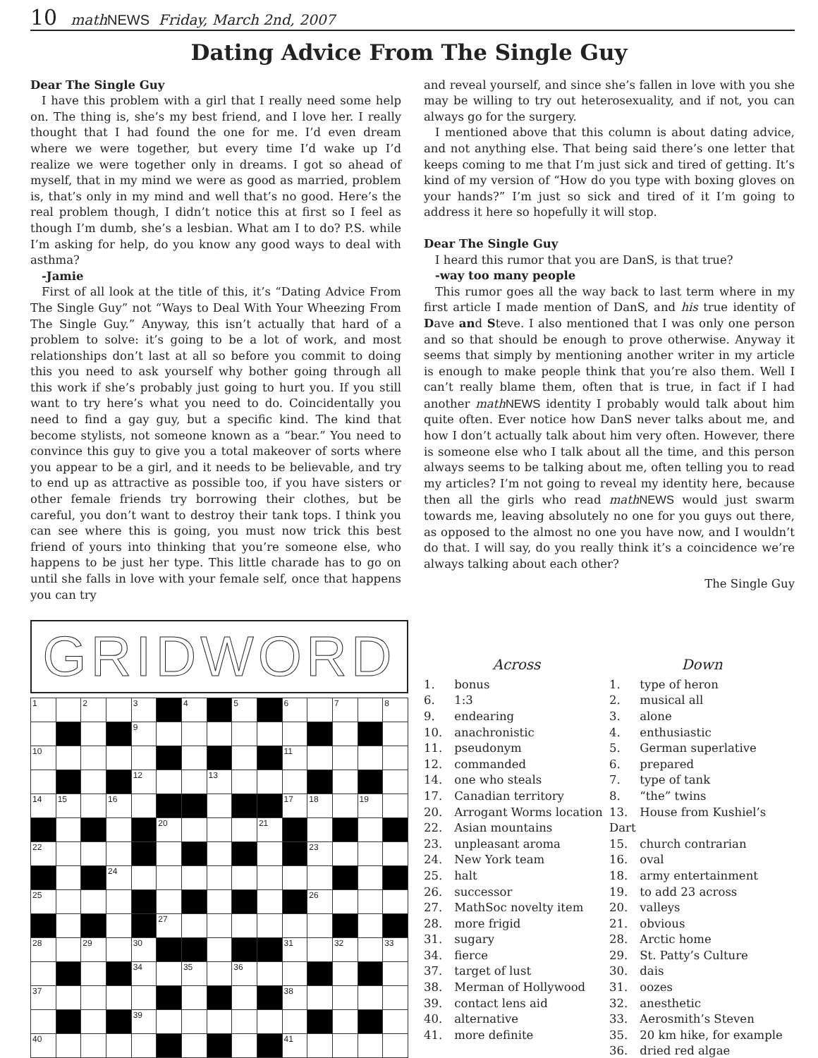10 math NEWS Friday, March 2nd, 2007
Dating Advice From The Single Guy
Dear The Single Guy
I have this problem with a girl that I really need some help on. The thing is, she’s my best friend, and I love her. I really thought that I had found the one for me. I’d even dream where we were together, but every time I’d wake up I’d realize we were together only in dreams. I got so ahead of myself, that in my mind we were as good as married, problem is, that’s only in my mind and well that’s no good. Here’s the real problem though, I didn’t notice this at first so I feel as though I’m dumb, she’s a lesbian. What am I to do? P.S. while I’m asking for help, do you know any good ways to deal with asthma?
-Jamie
First of all look at the title of this, it’s “Dating Advice From The Single Guy” not “Ways to Deal With Your Wheezing From The Single Guy.” Anyway, this isn’t actually that hard of a problem to solve: it’s going to be a lot of work, and most relationships don’t last at all so before you commit to doing this you need to ask yourself why bother going through all this work if she’s probably just going to hurt you. If you still want to try here’s what you need to do. Coincidentally you need to find a gay guy, but a specific kind. The kind that become stylists, not someone known as a “bear.” You need to convince this guy to give you a total makeover of sorts where you appear to be a girl, and it needs to be believable, and try to end up as attractive as possible too, if you have sisters or other female friends try borrowing their clothes, but be careful, you don’t want to destroy their tank tops. I think you can see where this is going, you must now trick this best friend of yours into thinking that you’re someone else, who happens to be just her type. This little charade has to go on until she falls in love with your female self, once that happens you can try
and reveal yourself, and since she’s fallen in love with you she may be willing to try out heterosexuality, and if not, you can always go for the surgery.
I mentioned above that this column is about dating advice, and not anything else. That being said there’s one letter that keeps coming to me that I’m just sick and tired of getting. It’s kind of my version of “How do you type with boxing gloves on your hands?” I’m just so sick and tired of it I’m going to address it here so hopefully it will stop.
Dear The Single Guy
I heard this rumor that you are DanS, is that true?
-way too many people
This rumor goes all the way back to last term where in my first article I made mention of DanS, and his true identity of Dave and Steve. I also mentioned that I was only one person and so that should be enough to prove otherwise. Anyway it seems that simply by mentioning another writer in my article is enough to make people think that you’re also them. Well I can’t really blame them, often that is true, in fact if I had another math NEWS identity I probably would talk about him quite often. Ever notice how DanS never talks about me, and how I don’t actually talk about him very often. However, there is someone else who I talk about all the time, and this person always seems to be talking about me, often telling you to read my articles? I’m not going to reveal my identity here, because then all the girls who read math NEWS would just swarm towards me, leaving absolutely no one for you guys out there, as opposed to the almost no one you have now, and I wouldn’t do that. I will say, do you really think it’s a coincidence we’re always talking about each other?
The Single Guy
GRIDWORD
| 1 | | 2 | | 3 | | 4 | | 5 | | 6 | | 7 | | 8 |
| | | | | 9 | | | | | | | | | | |
| 10 | | | | | | | | | | 11 | | | | |
| | | | | 12 | | | 13 | | | | | | | |
| 14 | 15 | | 16 | | | | | | | 17 | 18 | | 19 | |
| | | | | | 20 | | | | 21 | | | | | |
| 22 | | | | | | | | | | | 23 | | | |
| | | | 24 | | | | | | | | | | | |
| 25 | | | | | | | | | | | 26 | | | |
| | | | | | 27 | | | | | | | | | |
| 28 | | 29 | | 30 | | | | | | 31 | | 32 | | 33 |
| | | | | 34 | | 35 | | 36 | | | | | | |
| 37 | | | | | | | | | | 38 | | | | |
| | | | | 39 | | | | | | | | | | |
| 40 | | | | | | | | | | 41 | | | | |
Across
1. bonus
6. 1:3
9. endearing
10. anachronistic
11. pseudonym
12. commanded
14. one who steals
17. Canadian territory
20. Arrogant Worms location
22. Asian mountains
23. unpleasant aroma
24. New York team
25. halt
26. successor
27. MathSoc novelty item
28. more frigid
31. sugary
34. fierce
37. target of lust
38. Merman of Hollywood
39. contact lens aid
40. alternative
41. more definite
Down
1. type of heron
2. musical all
3. alone
4. enthusiastic
5. German superlative
6. prepared
7. type of tank
8. “the” twins
13. House from Kushiel’s Dart
15. church contrarian
16. oval
18. army entertainment
19. to add 23 across
20. valleys
21. obvious
28. Arctic home
29. St. Patty’s Culture
30. dais
31. oozes
32. anesthetic
33. Aerosmith’s Steven
35. 20 km hike, for example
36. dried red algae